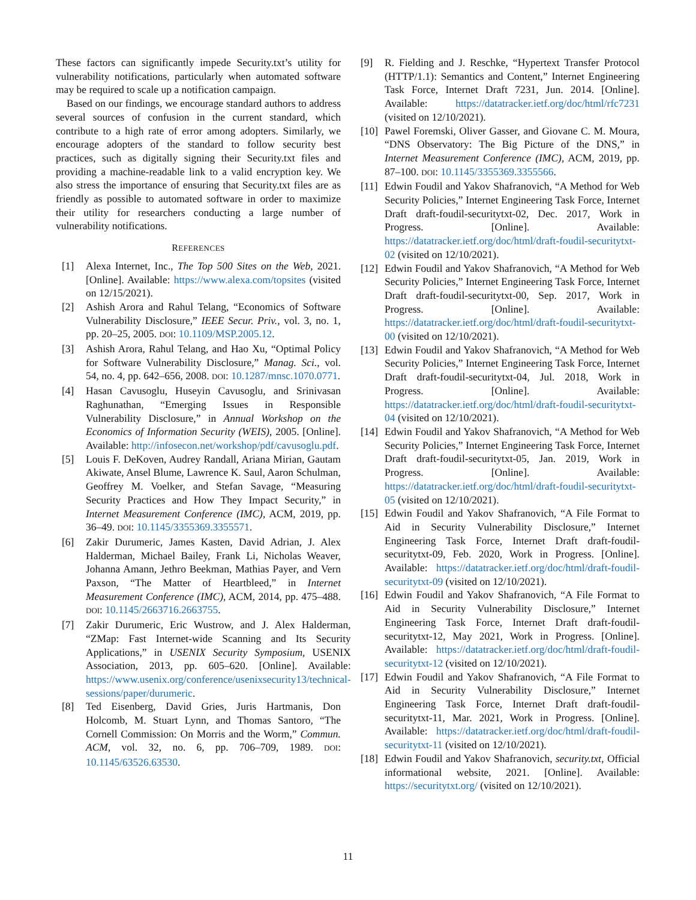These factors can significantly impede Security.txt’s utility for vulnerability notifications, particularly when automated software may be required to scale up a notification campaign.
Based on our findings, we encourage standard authors to address several sources of confusion in the current standard, which contribute to a high rate of error among adopters. Similarly, we encourage adopters of the standard to follow security best practices, such as digitally signing their Security.txt files and providing a machine-readable link to a valid encryption key. We also stress the importance of ensuring that Security.txt files are as friendly as possible to automated software in order to maximize their utility for researchers conducting a large number of vulnerability notifications.
REFERENCES
[1] Alexa Internet, Inc., The Top 500 Sites on the Web, 2021. [Online]. Available: https://www.alexa.com/topsites (visited on 12/15/2021).
[2] Ashish Arora and Rahul Telang, “Economics of Software Vulnerability Disclosure,” IEEE Secur. Priv., vol. 3, no. 1, pp. 20–25, 2005. DOI: 10.1109/MSP.2005.12.
[3] Ashish Arora, Rahul Telang, and Hao Xu, “Optimal Policy for Software Vulnerability Disclosure,” Manag. Sci., vol. 54, no. 4, pp. 642–656, 2008. DOI: 10.1287/mnsc.1070.0771.
[4] Hasan Cavusoglu, Huseyin Cavusoglu, and Srinivasan Raghunathan, “Emerging Issues in Responsible Vulnerability Disclosure,” in Annual Workshop on the Economics of Information Security (WEIS), 2005. [Online]. Available: http://infosecon.net/workshop/pdf/cavusoglu.pdf.
[5] Louis F. DeKoven, Audrey Randall, Ariana Mirian, Gautam Akiwate, Ansel Blume, Lawrence K. Saul, Aaron Schulman, Geoffrey M. Voelker, and Stefan Savage, “Measuring Security Practices and How They Impact Security,” in Internet Measurement Conference (IMC), ACM, 2019, pp. 36–49. DOI: 10.1145/3355369.3355571.
[6] Zakir Durumeric, James Kasten, David Adrian, J. Alex Halderman, Michael Bailey, Frank Li, Nicholas Weaver, Johanna Amann, Jethro Beekman, Mathias Payer, and Vern Paxson, “The Matter of Heartbleed,” in Internet Measurement Conference (IMC), ACM, 2014, pp. 475–488. DOI: 10.1145/2663716.2663755.
[7] Zakir Durumeric, Eric Wustrow, and J. Alex Halderman, “ZMap: Fast Internet-wide Scanning and Its Security Applications,” in USENIX Security Symposium, USENIX Association, 2013, pp. 605–620. [Online]. Available: https://www.usenix.org/conference/usenixsecurity13/technical-sessions/paper/durumeric.
[8] Ted Eisenberg, David Gries, Juris Hartmanis, Don Holcomb, M. Stuart Lynn, and Thomas Santoro, “The Cornell Commission: On Morris and the Worm,” Commun. ACM, vol. 32, no. 6, pp. 706–709, 1989. DOI: 10.1145/63526.63530.
[9] R. Fielding and J. Reschke, “Hypertext Transfer Protocol (HTTP/1.1): Semantics and Content,” Internet Engineering Task Force, Internet Draft 7231, Jun. 2014. [Online]. Available: https://datatracker.ietf.org/doc/html/rfc7231 (visited on 12/10/2021).
[10] Pawel Foremski, Oliver Gasser, and Giovane C. M. Moura, “DNS Observatory: The Big Picture of the DNS,” in Internet Measurement Conference (IMC), ACM, 2019, pp. 87–100. DOI: 10.1145/3355369.3355566.
[11] Edwin Foudil and Yakov Shafranovich, “A Method for Web Security Policies,” Internet Engineering Task Force, Internet Draft draft-foudil-securitytxt-02, Dec. 2017, Work in Progress. [Online]. Available: https://datatracker.ietf.org/doc/html/draft-foudil-securitytxt-02 (visited on 12/10/2021).
[12] Edwin Foudil and Yakov Shafranovich, “A Method for Web Security Policies,” Internet Engineering Task Force, Internet Draft draft-foudil-securitytxt-00, Sep. 2017, Work in Progress. [Online]. Available: https://datatracker.ietf.org/doc/html/draft-foudil-securitytxt-00 (visited on 12/10/2021).
[13] Edwin Foudil and Yakov Shafranovich, “A Method for Web Security Policies,” Internet Engineering Task Force, Internet Draft draft-foudil-securitytxt-04, Jul. 2018, Work in Progress. [Online]. Available: https://datatracker.ietf.org/doc/html/draft-foudil-securitytxt-04 (visited on 12/10/2021).
[14] Edwin Foudil and Yakov Shafranovich, “A Method for Web Security Policies,” Internet Engineering Task Force, Internet Draft draft-foudil-securitytxt-05, Jan. 2019, Work in Progress. [Online]. Available: https://datatracker.ietf.org/doc/html/draft-foudil-securitytxt-05 (visited on 12/10/2021).
[15] Edwin Foudil and Yakov Shafranovich, “A File Format to Aid in Security Vulnerability Disclosure,” Internet Engineering Task Force, Internet Draft draft-foudil-securitytxt-09, Feb. 2020, Work in Progress. [Online]. Available: https://datatracker.ietf.org/doc/html/draft-foudil-securitytxt-09 (visited on 12/10/2021).
[16] Edwin Foudil and Yakov Shafranovich, “A File Format to Aid in Security Vulnerability Disclosure,” Internet Engineering Task Force, Internet Draft draft-foudil-securitytxt-12, May 2021, Work in Progress. [Online]. Available: https://datatracker.ietf.org/doc/html/draft-foudil-securitytxt-12 (visited on 12/10/2021).
[17] Edwin Foudil and Yakov Shafranovich, “A File Format to Aid in Security Vulnerability Disclosure,” Internet Engineering Task Force, Internet Draft draft-foudil-securitytxt-11, Mar. 2021, Work in Progress. [Online]. Available: https://datatracker.ietf.org/doc/html/draft-foudil-securitytxt-11 (visited on 12/10/2021).
[18] Edwin Foudil and Yakov Shafranovich, security.txt, Official informational website, 2021. [Online]. Available: https://securitytxt.org/ (visited on 12/10/2021).
11